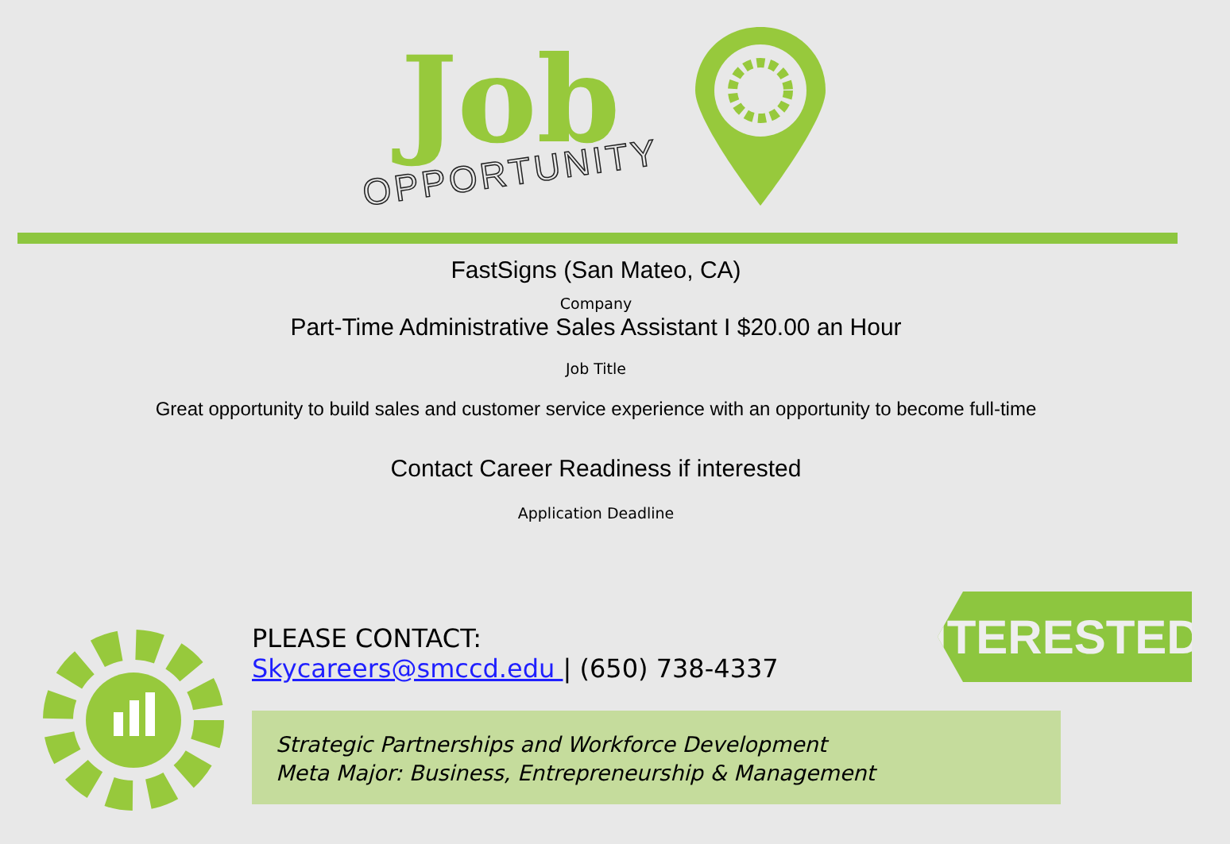Job
OPPORTUNITY
FastSigns (San Mateo, CA)
Company
Part-Time Administrative Sales Assistant I $20.00 an Hour
Job Title
Great opportunity to build sales and customer service experience with an opportunity to become full-time
Contact Career Readiness if interested
Application Deadline
PLEASE CONTACT:
Skycareers@smccd.edu | (650) 738-4337
INTERESTED?
Strategic Partnerships and Workforce Development
Meta Major: Business, Entrepreneurship & Management